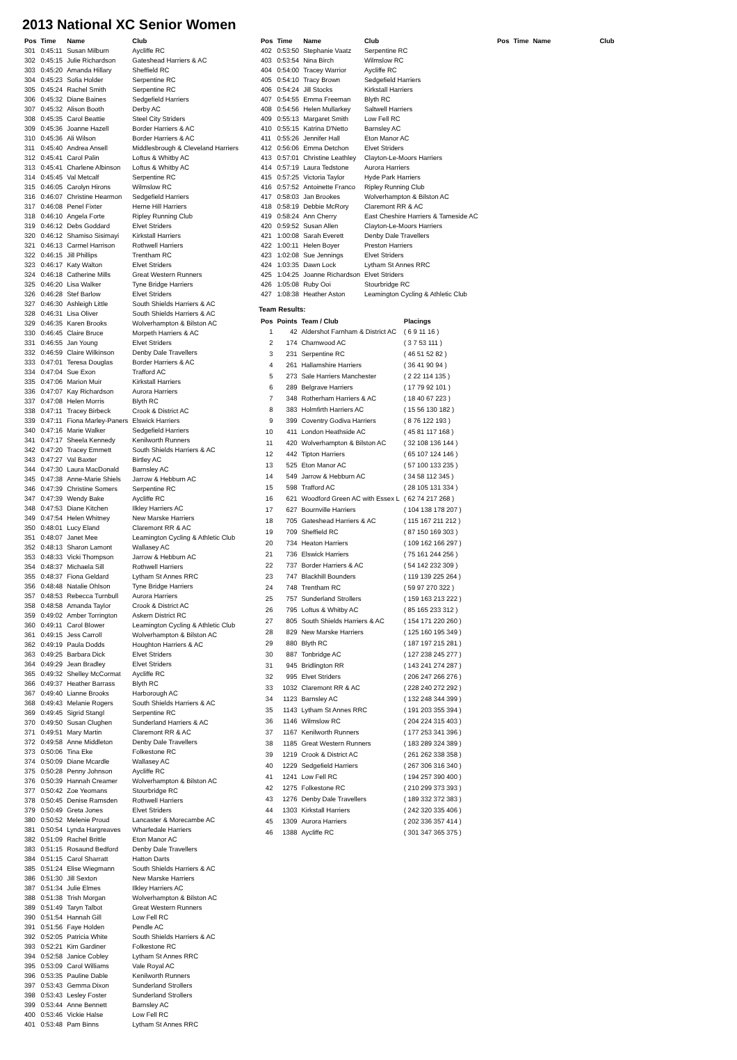2013 National XC Senior Women
| Pos | Time | Name | Club |
| --- | --- | --- | --- |
| 301 | 0:45:11 | Susan Milburn | Aycliffe RC |
| 302 | 0:45:15 | Julie Richardson | Gateshead Harriers & AC |
| 303 | 0:45:20 | Amanda Hillary | Sheffield RC |
| 304 | 0:45:23 | Sofia Holder | Serpentine RC |
| 305 | 0:45:24 | Rachel Smith | Serpentine RC |
| 306 | 0:45:32 | Diane Baines | Sedgefield Harriers |
| 307 | 0:45:32 | Alison Booth | Derby AC |
| 308 | 0:45:35 | Carol Beattie | Steel City Striders |
| 309 | 0:45:36 | Joanne Hazell | Border Harriers & AC |
| 310 | 0:45:36 | Ali Wilson | Border Harriers & AC |
| 311 | 0:45:40 | Andrea Ansell | Middlesbrough & Cleveland Harriers |
| 312 | 0:45:41 | Carol Palin | Loftus & Whitby AC |
| 313 | 0:45:41 | Charlene Albinson | Loftus & Whitby AC |
| 314 | 0:45:45 | Val Metcalf | Serpentine RC |
| 315 | 0:46:05 | Carolyn Hirons | Wilmslow RC |
| 316 | 0:46:07 | Christine Hearmon | Sedgefield Harriers |
| 317 | 0:46:08 | Penel Fixter | Herne Hill Harriers |
| 318 | 0:46:10 | Angela Forte | Ripley Running Club |
| 319 | 0:46:12 | Debs Goddard | Elvet Striders |
| 320 | 0:46:12 | Shamiso Sisimayi | Kirkstall Harriers |
| 321 | 0:46:13 | Carmel Harrison | Rothwell Harriers |
| 322 | 0:46:15 | Jill Phillips | Trentham RC |
| 323 | 0:46:17 | Katy Walton | Elvet Striders |
| 324 | 0:46:18 | Catherine Mills | Great Western Runners |
| 325 | 0:46:20 | Lisa Walker | Tyne Bridge Harriers |
| 326 | 0:46:28 | Stef Barlow | Elvet Striders |
| 327 | 0:46:30 | Ashleigh Little | South Shields Harriers & AC |
| 328 | 0:46:31 | Lisa Oliver | South Shields Harriers & AC |
| 329 | 0:46:35 | Karen Brooks | Wolverhampton & Bilston AC |
| 330 | 0:46:45 | Claire Bruce | Morpeth Harriers & AC |
| 331 | 0:46:55 | Jan Young | Elvet Striders |
| 332 | 0:46:59 | Claire Wilkinson | Denby Dale Travellers |
| 333 | 0:47:01 | Teresa Douglas | Border Harriers & AC |
| 334 | 0:47:04 | Sue Exon | Trafford AC |
| 335 | 0:47:06 | Marion Muir | Kirkstall Harriers |
| 336 | 0:47:07 | Kay Richardson | Aurora Harriers |
| 337 | 0:47:08 | Helen Morris | Blyth RC |
| 338 | 0:47:11 | Tracey Birbeck | Crook & District AC |
| 339 | 0:47:11 | Fiona Marley-Paners | Elswick Harriers |
| 340 | 0:47:16 | Marie Walker | Sedgefield Harriers |
| 341 | 0:47:17 | Sheela Kennedy | Kenilworth Runners |
| 342 | 0:47:20 | Tracey Emmett | South Shields Harriers & AC |
| 343 | 0:47:27 | Val Baxter | Birtley AC |
| 344 | 0:47:30 | Laura MacDonald | Barnsley AC |
| 345 | 0:47:38 | Anne-Marie Shiels | Jarrow & Hebburn AC |
| 346 | 0:47:39 | Christine Somers | Serpentine RC |
| 347 | 0:47:39 | Wendy Bake | Aycliffe RC |
| 348 | 0:47:53 | Diane Kitchen | Ilkley Harriers AC |
| 349 | 0:47:54 | Helen Whitney | New Marske Harriers |
| 350 | 0:48:01 | Lucy Eland | Claremont RR & AC |
| 351 | 0:48:07 | Janet Mee | Leamington Cycling & Athletic Club |
| 352 | 0:48:13 | Sharon Lamont | Wallasey AC |
| 353 | 0:48:33 | Vicki Thompson | Jarrow & Hebburn AC |
| 354 | 0:48:37 | Michaela Sill | Rothwell Harriers |
| 355 | 0:48:37 | Fiona Geldard | Lytham St Annes RRC |
| 356 | 0:48:48 | Natalie Ohlson | Tyne Bridge Harriers |
| 357 | 0:48:53 | Rebecca Turnbull | Aurora Harriers |
| 358 | 0:48:58 | Amanda Taylor | Crook & District AC |
| 359 | 0:49:02 | Amber Torrington | Askern District RC |
| 360 | 0:49:11 | Carol Blower | Leamington Cycling & Athletic Club |
| 361 | 0:49:15 | Jess Carroll | Wolverhampton & Bilston AC |
| 362 | 0:49:19 | Paula Dodds | Houghton Harriers & AC |
| 363 | 0:49:25 | Barbara Dick | Elvet Striders |
| 364 | 0:49:29 | Jean Bradley | Elvet Striders |
| 365 | 0:49:32 | Shelley McCormat | Aycliffe RC |
| 366 | 0:49:37 | Heather Barrass | Blyth RC |
| 367 | 0:49:40 | Lianne Brooks | Harborough AC |
| 368 | 0:49:43 | Melanie Rogers | South Shields Harriers & AC |
| 369 | 0:49:45 | Sigrid Stangl | Serpentine RC |
| 370 | 0:49:50 | Susan Clughen | Sunderland Harriers & AC |
| 371 | 0:49:51 | Mary Martin | Claremont RR & AC |
| 372 | 0:49:58 | Anne Middleton | Denby Dale Travellers |
| 373 | 0:50:06 | Tina Eke | Folkestone RC |
| 374 | 0:50:09 | Diane Mcardle | Wallasey AC |
| 375 | 0:50:28 | Penny Johnson | Aycliffe RC |
| 376 | 0:50:39 | Hannah Creamer | Wolverhampton & Bilston AC |
| 377 | 0:50:42 | Zoe Yeomans | Stourbridge RC |
| 378 | 0:50:45 | Denise Ramsden | Rothwell Harriers |
| 379 | 0:50:49 | Greta Jones | Elvet Striders |
| 380 | 0:50:52 | Melenie Proud | Lancaster & Morecambe AC |
| 381 | 0:50:54 | Lynda Hargreaves | Wharfedale Harriers |
| 382 | 0:51:09 | Rachel Brittle | Eton Manor AC |
| 383 | 0:51:15 | Rosaund Bedford | Denby Dale Travellers |
| 384 | 0:51:15 | Carol Sharratt | Hatton Darts |
| 385 | 0:51:24 | Elise Wiegmann | South Shields Harriers & AC |
| 386 | 0:51:30 | Jill Sexton | New Marske Harriers |
| 387 | 0:51:34 | Julie Elmes | Ilkley Harriers AC |
| 388 | 0:51:38 | Trish Morgan | Wolverhampton & Bilston AC |
| 389 | 0:51:49 | Taryn Talbot | Great Western Runners |
| 390 | 0:51:54 | Hannah Gill | Low Fell RC |
| 391 | 0:51:56 | Faye Holden | Pendle AC |
| 392 | 0:52:05 | Patricia White | South Shields Harriers & AC |
| 393 | 0:52:21 | Kim Gardiner | Folkestone RC |
| 394 | 0:52:58 | Janice Cobley | Lytham St Annes RRC |
| 395 | 0:53:09 | Carol Williams | Vale Royal AC |
| 396 | 0:53:35 | Pauline Dable | Kenilworth Runners |
| 397 | 0:53:43 | Gemma Dixon | Sunderland Strollers |
| 398 | 0:53:43 | Lesley Foster | Sunderland Strollers |
| 399 | 0:53:44 | Anne Bennett | Barnsley AC |
| 400 | 0:53:46 | Vickie Halse | Low Fell RC |
| 401 | 0:53:48 | Pam Binns | Lytham St Annes RRC |
| Pos | Time | Name | Club |
| --- | --- | --- | --- |
| 402 | 0:53:50 | Stephanie Vaatz | Serpentine RC |
| 403 | 0:53:54 | Nina Birch | Wilmslow RC |
| 404 | 0:54:00 | Tracey Warrior | Aycliffe RC |
| 405 | 0:54:10 | Tracy Brown | Sedgefield Harriers |
| 406 | 0:54:24 | Jill Stocks | Kirkstall Harriers |
| 407 | 0:54:55 | Emma Freeman | Blyth RC |
| 408 | 0:54:56 | Helen Mullarkey | Saltwell Harriers |
| 409 | 0:55:13 | Margaret Smith | Low Fell RC |
| 410 | 0:55:15 | Katrina D'Netto | Barnsley AC |
| 411 | 0:55:26 | Jennifer Hall | Eton Manor AC |
| 412 | 0:56:06 | Emma Detchon | Elvet Striders |
| 413 | 0:57:01 | Christine Leathley | Clayton-Le-Moors Harriers |
| 414 | 0:57:19 | Laura Tedstone | Aurora Harriers |
| 415 | 0:57:25 | Victoria Taylor | Hyde Park Harriers |
| 416 | 0:57:52 | Antoinette Franco | Ripley Running Club |
| 417 | 0:58:03 | Jan Brookes | Wolverhampton & Bilston AC |
| 418 | 0:58:19 | Debbie McRory | Claremont RR & AC |
| 419 | 0:58:24 | Ann Cherry | East Cheshire Harriers & Tameside AC |
| 420 | 0:59:52 | Susan Allen | Clayton-Le-Moors Harriers |
| 421 | 1:00:08 | Sarah Everett | Denby Dale Travellers |
| 422 | 1:00:11 | Helen Boyer | Preston Harriers |
| 423 | 1:02:08 | Sue Jennings | Elvet Striders |
| 424 | 1:03:35 | Dawn Lock | Lytham St Annes RRC |
| 425 | 1:04:25 | Joanne Richardson | Elvet Striders |
| 426 | 1:05:08 | Ruby Ooi | Stourbridge RC |
| 427 | 1:08:38 | Heather Aston | Leamington Cycling & Athletic Club |
Team Results:
| Pos | Points | Team / Club | Placings |
| --- | --- | --- | --- |
| 1 | 42 | Aldershot Farnham & District AC | ( 6 9 11 16 ) |
| 2 | 174 | Charnwood AC | ( 3 7 53 111 ) |
| 3 | 231 | Serpentine RC | ( 46 51 52 82 ) |
| 4 | 261 | Hallamshire Harriers | ( 36 41 90 94 ) |
| 5 | 273 | Sale Harriers Manchester | ( 2 22 114 135 ) |
| 6 | 289 | Belgrave Harriers | ( 17 79 92 101 ) |
| 7 | 348 | Rotherham Harriers & AC | ( 18 40 67 223 ) |
| 8 | 383 | Holmfirth Harriers AC | ( 15 56 130 182 ) |
| 9 | 399 | Coventry Godiva Harriers | ( 8 76 122 193 ) |
| 10 | 411 | London Heathside AC | ( 45 81 117 168 ) |
| 11 | 420 | Wolverhampton & Bilston AC | ( 32 108 136 144 ) |
| 12 | 442 | Tipton Harriers | ( 65 107 124 146 ) |
| 13 | 525 | Eton Manor AC | ( 57 100 133 235 ) |
| 14 | 549 | Jarrow & Hebburn AC | ( 34 58 112 345 ) |
| 15 | 598 | Trafford AC | ( 28 105 131 334 ) |
| 16 | 621 | Woodford Green AC with Essex L | ( 62 74 217 268 ) |
| 17 | 627 | Bournville Harriers | ( 104 138 178 207 ) |
| 18 | 705 | Gateshead Harriers & AC | ( 115 167 211 212 ) |
| 19 | 709 | Sheffield RC | ( 87 150 169 303 ) |
| 20 | 734 | Heaton Harriers | ( 109 162 166 297 ) |
| 21 | 736 | Elswick Harriers | ( 75 161 244 256 ) |
| 22 | 737 | Border Harriers & AC | ( 54 142 232 309 ) |
| 23 | 747 | Blackhill Bounders | ( 119 139 225 264 ) |
| 24 | 748 | Trentham RC | ( 59 97 270 322 ) |
| 25 | 757 | Sunderland Strollers | ( 159 163 213 222 ) |
| 26 | 795 | Loftus & Whitby AC | ( 85 165 233 312 ) |
| 27 | 805 | South Shields Harriers & AC | ( 154 171 220 260 ) |
| 28 | 829 | New Marske Harriers | ( 125 160 195 349 ) |
| 29 | 880 | Blyth RC | ( 187 197 215 281 ) |
| 30 | 887 | Tonbridge AC | ( 127 238 245 277 ) |
| 31 | 945 | Bridlington RR | ( 143 241 274 287 ) |
| 32 | 995 | Elvet Striders | ( 206 247 266 276 ) |
| 33 | 1032 | Claremont RR & AC | ( 228 240 272 292 ) |
| 34 | 1123 | Barnsley AC | ( 132 248 344 399 ) |
| 35 | 1143 | Lytham St Annes RRC | ( 191 203 355 394 ) |
| 36 | 1146 | Wilmslow RC | ( 204 224 315 403 ) |
| 37 | 1167 | Kenilworth Runners | ( 177 253 341 396 ) |
| 38 | 1185 | Great Western Runners | ( 183 289 324 389 ) |
| 39 | 1219 | Crook & District AC | ( 261 262 338 358 ) |
| 40 | 1229 | Sedgefield Harriers | ( 267 306 316 340 ) |
| 41 | 1241 | Low Fell RC | ( 194 257 390 400 ) |
| 42 | 1275 | Folkestone RC | ( 210 299 373 393 ) |
| 43 | 1276 | Denby Dale Travellers | ( 189 332 372 383 ) |
| 44 | 1303 | Kirkstall Harriers | ( 242 320 335 406 ) |
| 45 | 1309 | Aurora Harriers | ( 202 336 357 414 ) |
| 46 | 1388 | Aycliffe RC | ( 301 347 365 375 ) |
| Pos | Time | Name | Club |
| --- | --- | --- | --- |